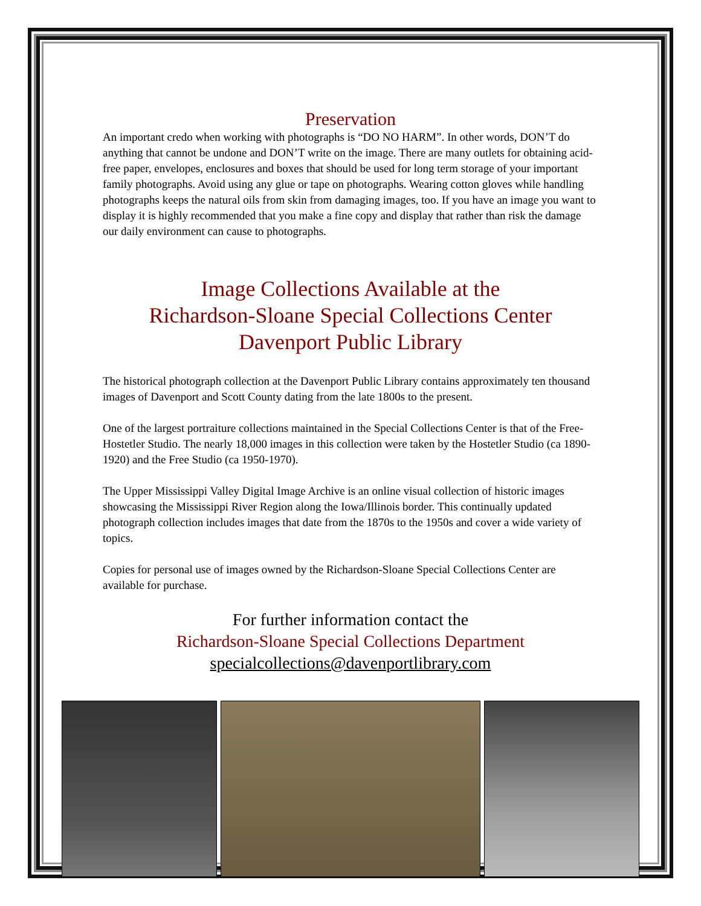Preservation
An important credo when working with photographs is “DO NO HARM”. In other words, DON’T do anything that cannot be undone and DON’T write on the image. There are many outlets for obtaining acid-free paper, envelopes, enclosures and boxes that should be used for long term storage of your important family photographs. Avoid using any glue or tape on photographs. Wearing cotton gloves while handling photographs keeps the natural oils from skin from damaging images, too. If you have an image you want to display it is highly recommended that you make a fine copy and display that rather than risk the damage our daily environment can cause to photographs.
Image Collections Available at the
Richardson-Sloane Special Collections Center
Davenport Public Library
The historical photograph collection at the Davenport Public Library contains approximately ten thousand images of Davenport and Scott County dating from the late 1800s to the present.
One of the largest portraiture collections maintained in the Special Collections Center is that of the Free-Hostetler Studio. The nearly 18,000 images in this collection were taken by the Hostetler Studio (ca 1890-1920) and the Free Studio (ca 1950-1970).
The Upper Mississippi Valley Digital Image Archive is an online visual collection of historic images showcasing the Mississippi River Region along the Iowa/Illinois border. This continually updated photograph collection includes images that date from the 1870s to the 1950s and cover a wide variety of topics.
Copies for personal use of images owned by the Richardson-Sloane Special Collections Center are available for purchase.
For further information contact the
Richardson-Sloane Special Collections Department
specialcollections@davenportlibrary.com